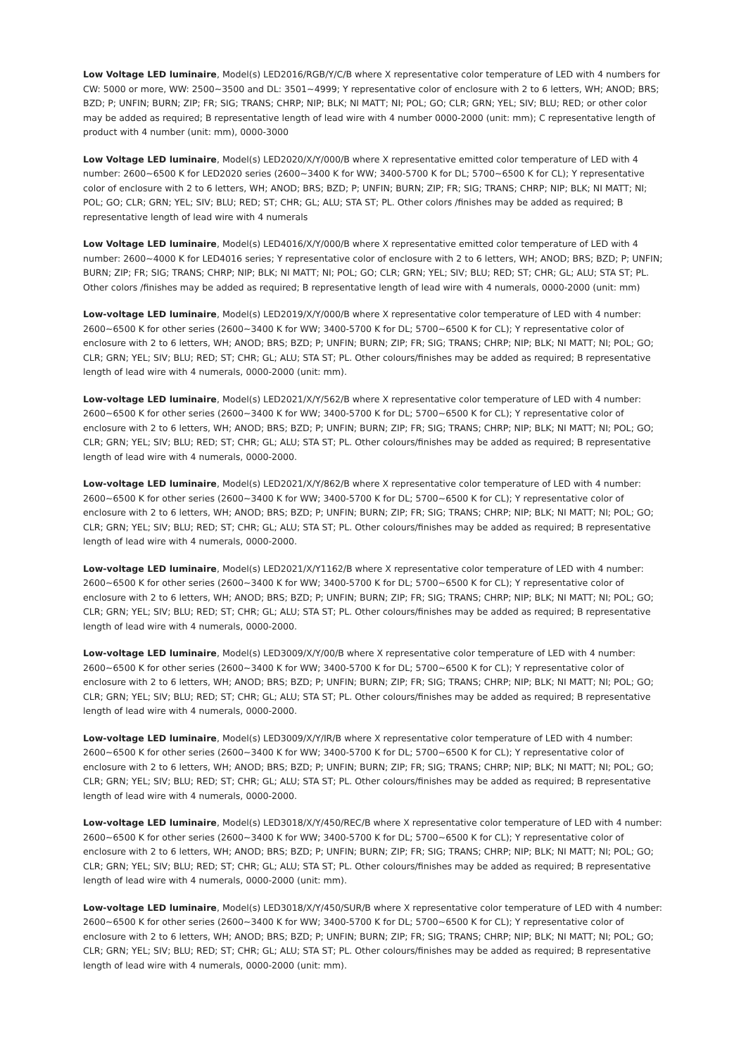Low Voltage LED luminaire, Model(s) LED2016/RGB/Y/C/B where X representative color temperature of LED with 4 numbers for CW: 5000 or more, WW: 2500~3500 and DL: 3501~4999; Y representative color of enclosure with 2 to 6 letters, WH; ANOD; BRS; BZD; P; UNFIN; BURN; ZIP; FR; SIG; TRANS; CHRP; NIP; BLK; NI MATT; NI; POL; GO; CLR; GRN; YEL; SIV; BLU; RED; or other color may be added as required; B representative length of lead wire with 4 number 0000-2000 (unit: mm); C representative length of product with 4 number (unit: mm), 0000-3000
Low Voltage LED luminaire, Model(s) LED2020/X/Y/000/B where X representative emitted color temperature of LED with 4 number: 2600~6500 K for LED2020 series (2600~3400 K for WW; 3400-5700 K for DL; 5700~6500 K for CL); Y representative color of enclosure with 2 to 6 letters, WH; ANOD; BRS; BZD; P; UNFIN; BURN; ZIP; FR; SIG; TRANS; CHRP; NIP; BLK; NI MATT; NI; POL; GO; CLR; GRN; YEL; SIV; BLU; RED; ST; CHR; GL; ALU; STA ST; PL. Other colors /finishes may be added as required; B representative length of lead wire with 4 numerals
Low Voltage LED luminaire, Model(s) LED4016/X/Y/000/B where X representative emitted color temperature of LED with 4 number: 2600~4000 K for LED4016 series; Y representative color of enclosure with 2 to 6 letters, WH; ANOD; BRS; BZD; P; UNFIN; BURN; ZIP; FR; SIG; TRANS; CHRP; NIP; BLK; NI MATT; NI; POL; GO; CLR; GRN; YEL; SIV; BLU; RED; ST; CHR; GL; ALU; STA ST; PL. Other colors /finishes may be added as required; B representative length of lead wire with 4 numerals, 0000-2000 (unit: mm)
Low-voltage LED luminaire, Model(s) LED2019/X/Y/000/B where X representative color temperature of LED with 4 number: 2600~6500 K for other series (2600~3400 K for WW; 3400-5700 K for DL; 5700~6500 K for CL); Y representative color of enclosure with 2 to 6 letters, WH; ANOD; BRS; BZD; P; UNFIN; BURN; ZIP; FR; SIG; TRANS; CHRP; NIP; BLK; NI MATT; NI; POL; GO; CLR; GRN; YEL; SIV; BLU; RED; ST; CHR; GL; ALU; STA ST; PL. Other colours/finishes may be added as required; B representative length of lead wire with 4 numerals, 0000-2000 (unit: mm).
Low-voltage LED luminaire, Model(s) LED2021/X/Y/562/B where X representative color temperature of LED with 4 number: 2600~6500 K for other series (2600~3400 K for WW; 3400-5700 K for DL; 5700~6500 K for CL); Y representative color of enclosure with 2 to 6 letters, WH; ANOD; BRS; BZD; P; UNFIN; BURN; ZIP; FR; SIG; TRANS; CHRP; NIP; BLK; NI MATT; NI; POL; GO; CLR; GRN; YEL; SIV; BLU; RED; ST; CHR; GL; ALU; STA ST; PL. Other colours/finishes may be added as required; B representative length of lead wire with 4 numerals, 0000-2000.
Low-voltage LED luminaire, Model(s) LED2021/X/Y/862/B where X representative color temperature of LED with 4 number: 2600~6500 K for other series (2600~3400 K for WW; 3400-5700 K for DL; 5700~6500 K for CL); Y representative color of enclosure with 2 to 6 letters, WH; ANOD; BRS; BZD; P; UNFIN; BURN; ZIP; FR; SIG; TRANS; CHRP; NIP; BLK; NI MATT; NI; POL; GO; CLR; GRN; YEL; SIV; BLU; RED; ST; CHR; GL; ALU; STA ST; PL. Other colours/finishes may be added as required; B representative length of lead wire with 4 numerals, 0000-2000.
Low-voltage LED luminaire, Model(s) LED2021/X/Y1162/B where X representative color temperature of LED with 4 number: 2600~6500 K for other series (2600~3400 K for WW; 3400-5700 K for DL; 5700~6500 K for CL); Y representative color of enclosure with 2 to 6 letters, WH; ANOD; BRS; BZD; P; UNFIN; BURN; ZIP; FR; SIG; TRANS; CHRP; NIP; BLK; NI MATT; NI; POL; GO; CLR; GRN; YEL; SIV; BLU; RED; ST; CHR; GL; ALU; STA ST; PL. Other colours/finishes may be added as required; B representative length of lead wire with 4 numerals, 0000-2000.
Low-voltage LED luminaire, Model(s) LED3009/X/Y/00/B where X representative color temperature of LED with 4 number: 2600~6500 K for other series (2600~3400 K for WW; 3400-5700 K for DL; 5700~6500 K for CL); Y representative color of enclosure with 2 to 6 letters, WH; ANOD; BRS; BZD; P; UNFIN; BURN; ZIP; FR; SIG; TRANS; CHRP; NIP; BLK; NI MATT; NI; POL; GO; CLR; GRN; YEL; SIV; BLU; RED; ST; CHR; GL; ALU; STA ST; PL. Other colours/finishes may be added as required; B representative length of lead wire with 4 numerals, 0000-2000.
Low-voltage LED luminaire, Model(s) LED3009/X/Y/IR/B where X representative color temperature of LED with 4 number: 2600~6500 K for other series (2600~3400 K for WW; 3400-5700 K for DL; 5700~6500 K for CL); Y representative color of enclosure with 2 to 6 letters, WH; ANOD; BRS; BZD; P; UNFIN; BURN; ZIP; FR; SIG; TRANS; CHRP; NIP; BLK; NI MATT; NI; POL; GO; CLR; GRN; YEL; SIV; BLU; RED; ST; CHR; GL; ALU; STA ST; PL. Other colours/finishes may be added as required; B representative length of lead wire with 4 numerals, 0000-2000.
Low-voltage LED luminaire, Model(s) LED3018/X/Y/450/REC/B where X representative color temperature of LED with 4 number: 2600~6500 K for other series (2600~3400 K for WW; 3400-5700 K for DL; 5700~6500 K for CL); Y representative color of enclosure with 2 to 6 letters, WH; ANOD; BRS; BZD; P; UNFIN; BURN; ZIP; FR; SIG; TRANS; CHRP; NIP; BLK; NI MATT; NI; POL; GO; CLR; GRN; YEL; SIV; BLU; RED; ST; CHR; GL; ALU; STA ST; PL. Other colours/finishes may be added as required; B representative length of lead wire with 4 numerals, 0000-2000 (unit: mm).
Low-voltage LED luminaire, Model(s) LED3018/X/Y/450/SUR/B where X representative color temperature of LED with 4 number: 2600~6500 K for other series (2600~3400 K for WW; 3400-5700 K for DL; 5700~6500 K for CL); Y representative color of enclosure with 2 to 6 letters, WH; ANOD; BRS; BZD; P; UNFIN; BURN; ZIP; FR; SIG; TRANS; CHRP; NIP; BLK; NI MATT; NI; POL; GO; CLR; GRN; YEL; SIV; BLU; RED; ST; CHR; GL; ALU; STA ST; PL. Other colours/finishes may be added as required; B representative length of lead wire with 4 numerals, 0000-2000 (unit: mm).